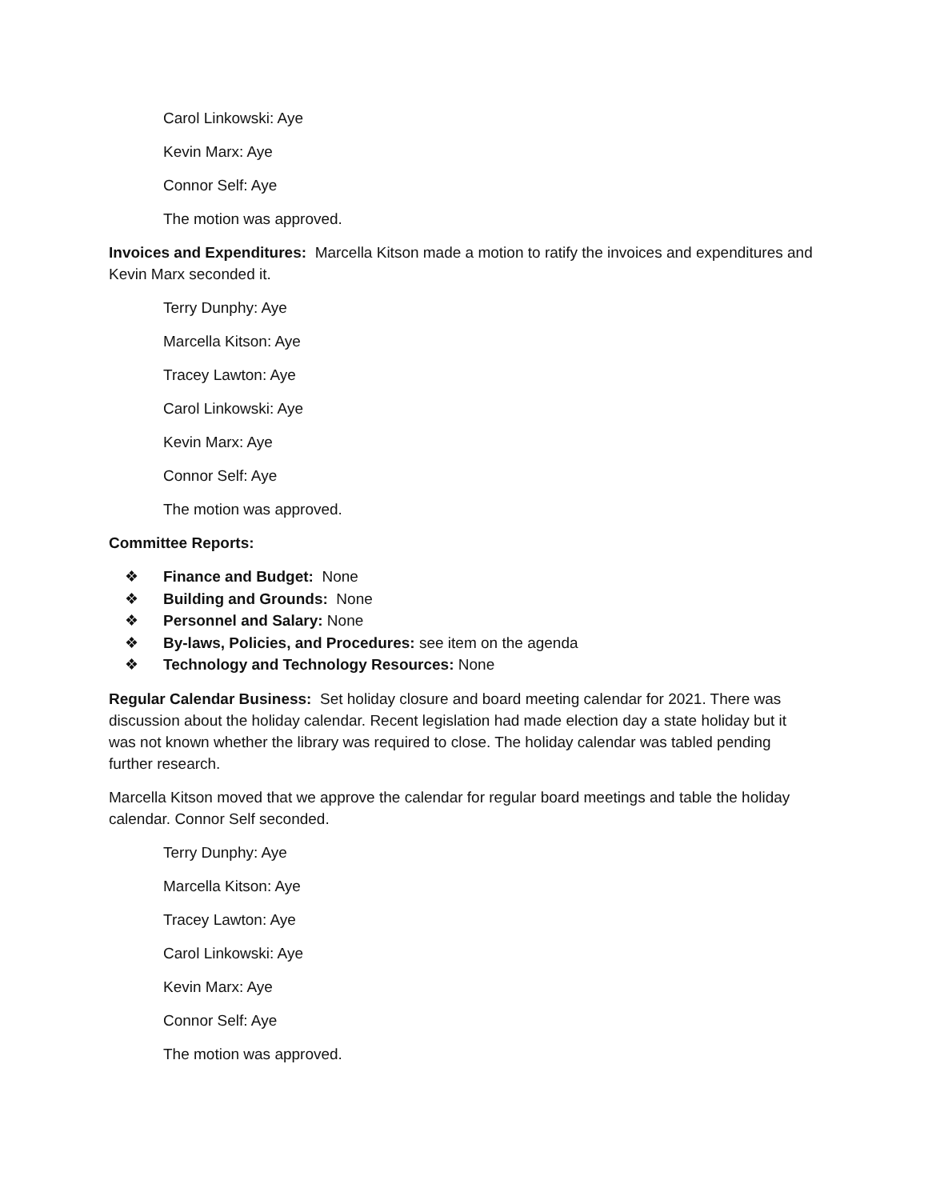Carol Linkowski: Aye
Kevin Marx: Aye
Connor Self: Aye
The motion was approved.
Invoices and Expenditures: Marcella Kitson made a motion to ratify the invoices and expenditures and Kevin Marx seconded it.
Terry Dunphy: Aye
Marcella Kitson: Aye
Tracey Lawton: Aye
Carol Linkowski: Aye
Kevin Marx: Aye
Connor Self: Aye
The motion was approved.
Committee Reports:
❖ Finance and Budget: None
❖ Building and Grounds: None
❖ Personnel and Salary: None
❖ By-laws, Policies, and Procedures: see item on the agenda
❖ Technology and Technology Resources: None
Regular Calendar Business: Set holiday closure and board meeting calendar for 2021. There was discussion about the holiday calendar. Recent legislation had made election day a state holiday but it was not known whether the library was required to close. The holiday calendar was tabled pending further research.
Marcella Kitson moved that we approve the calendar for regular board meetings and table the holiday calendar. Connor Self seconded.
Terry Dunphy: Aye
Marcella Kitson: Aye
Tracey Lawton: Aye
Carol Linkowski: Aye
Kevin Marx: Aye
Connor Self: Aye
The motion was approved.